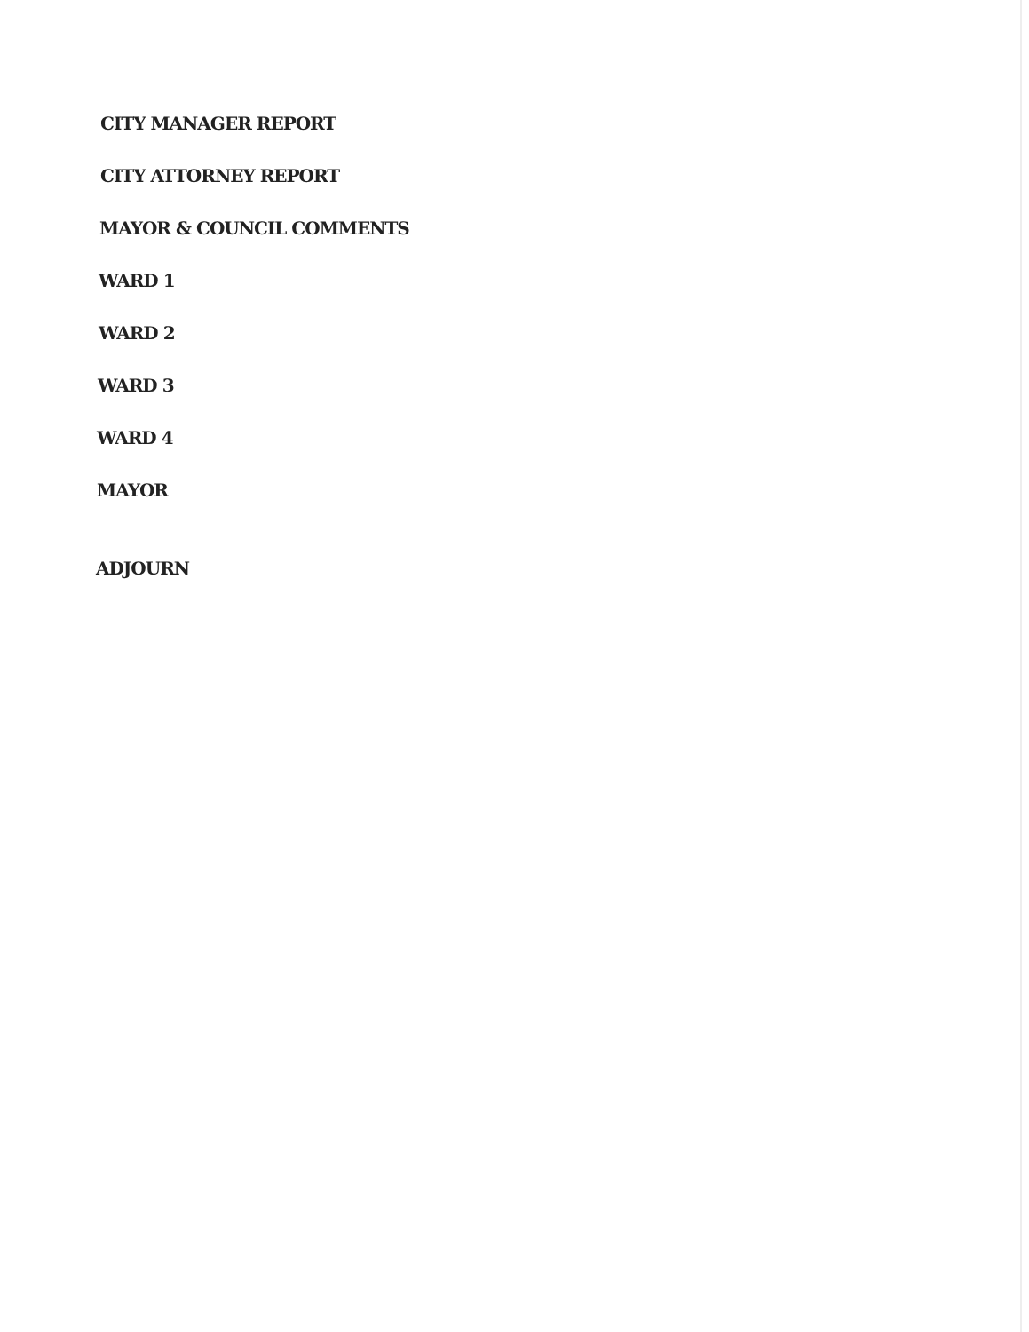CITY MANAGER REPORT
CITY ATTORNEY REPORT
MAYOR & COUNCIL COMMENTS
WARD 1
WARD 2
WARD 3
WARD 4
MAYOR
ADJOURN